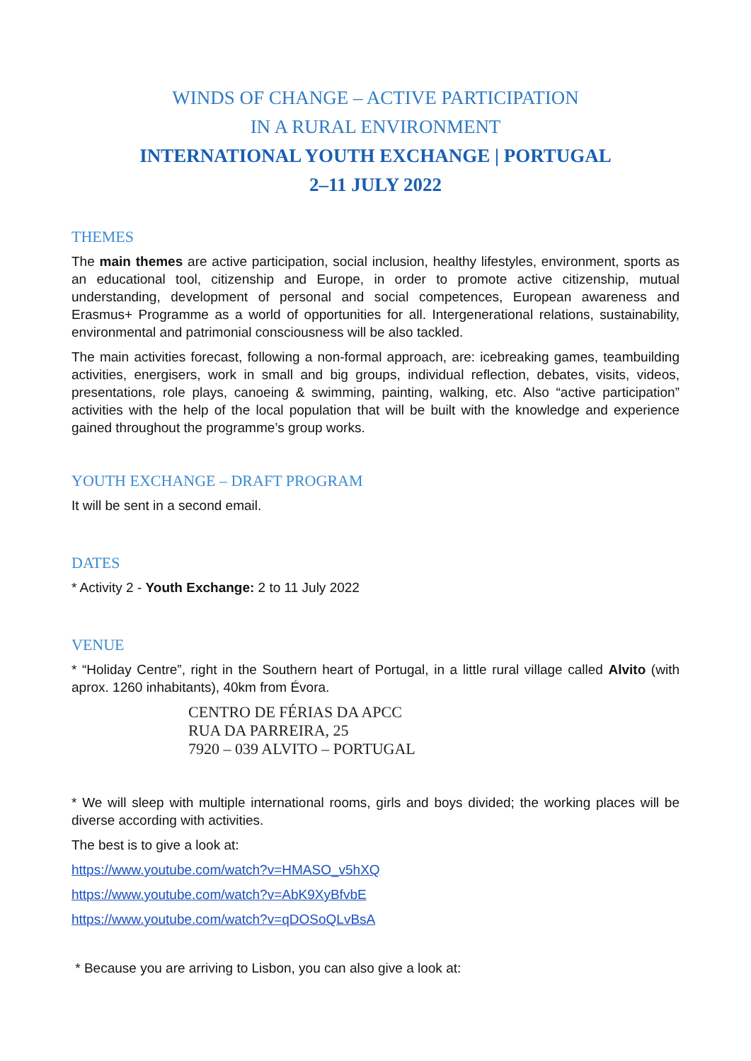WINDS OF CHANGE – ACTIVE PARTICIPATION
IN A RURAL ENVIRONMENT
INTERNATIONAL YOUTH EXCHANGE | PORTUGAL
2–11 JULY 2022
THEMES
The main themes are active participation, social inclusion, healthy lifestyles, environment, sports as an educational tool, citizenship and Europe, in order to promote active citizenship, mutual understanding, development of personal and social competences, European awareness and Erasmus+ Programme as a world of opportunities for all. Intergenerational relations, sustainability, environmental and patrimonial consciousness will be also tackled.
The main activities forecast, following a non-formal approach, are: icebreaking games, teambuilding activities, energisers, work in small and big groups, individual reflection, debates, visits, videos, presentations, role plays, canoeing & swimming, painting, walking, etc. Also “active participation” activities with the help of the local population that will be built with the knowledge and experience gained throughout the programme’s group works.
YOUTH EXCHANGE – DRAFT PROGRAM
It will be sent in a second email.
DATES
* Activity 2 - Youth Exchange: 2 to 11 July 2022
VENUE
* “Holiday Centre”, right in the Southern heart of Portugal, in a little rural village called Alvito (with aprox. 1260 inhabitants), 40km from Évora.
CENTRO DE FÉRIAS DA APCC
RUA DA PARREIRA, 25
7920 – 039 ALVITO – PORTUGAL
* We will sleep with multiple international rooms, girls and boys divided; the working places will be diverse according with activities.
The best is to give a look at:
https://www.youtube.com/watch?v=HMASO_v5hXQ
https://www.youtube.com/watch?v=AbK9XyBfvbE
https://www.youtube.com/watch?v=qDOSoQLvBsA
* Because you are arriving to Lisbon, you can also give a look at: